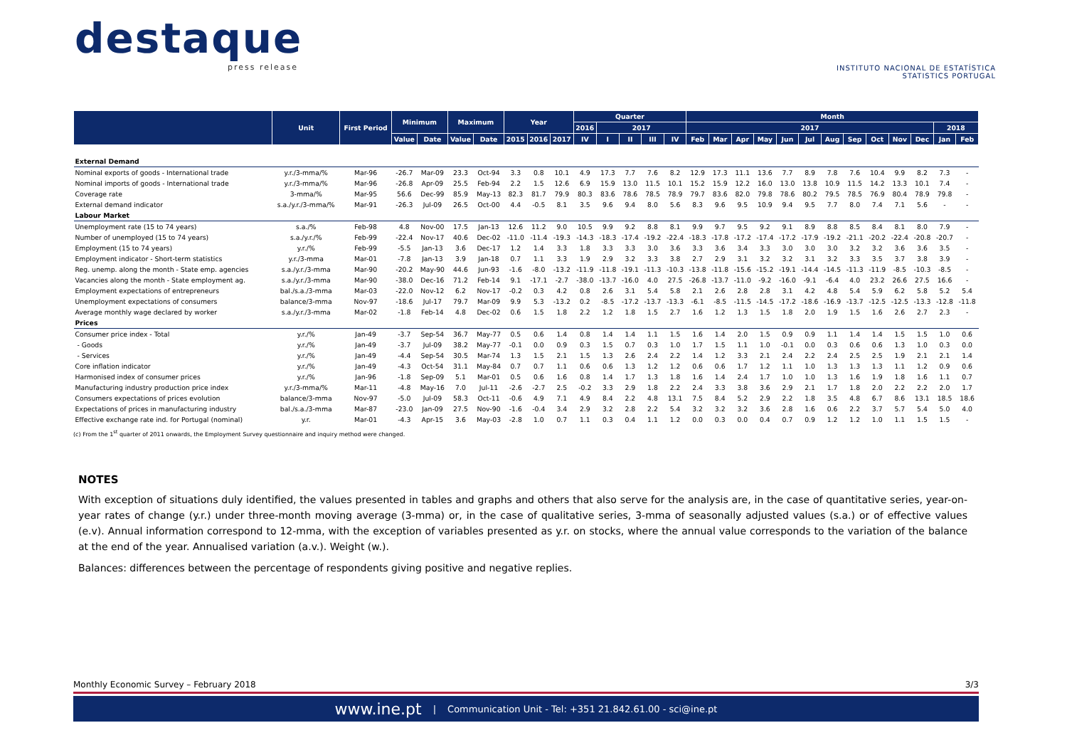destaque
press release
INSTITUTO NACIONAL DE ESTATÍSTICA
STATISTICS PORTUGAL
| | Unit | First Period | Minimum | | Maximum | | Year | | | Quarter | | | | | Month | | | | | | | | | | | | |
| --- | --- | --- | --- | --- | --- | --- | --- | --- | --- | --- | --- | --- | --- | --- | --- | --- | --- | --- | --- | --- | --- | --- | --- | --- | --- | --- | --- |
| | | | | | | | | | | 2016 | 2017 | | | | 2017 | | | | | | | | | | | 2018 | |
| | | | Value | Date | Value | Date | 2015 | 2016 | 2017 | IV | I | II | III | IV | Feb | Mar | Apr | May | Jun | Jul | Aug | Sep | Oct | Nov | Dec | Jan | Feb |
| External Demand | | | | | | | | | | | | | | | | | | | | | | | | | | | |
| Nominal exports of goods - International trade | y.r./3-mma/% | Mar-96 | -26.7 | Mar-09 | 23.3 | Oct-94 | 3.3 | 0.8 | 10.1 | 4.9 | 17.3 | 7.7 | 7.6 | 8.2 | 12.9 | 17.3 | 11.1 | 13.6 | 7.7 | 8.9 | 7.8 | 7.6 | 10.4 | 9.9 | 8.2 | 7.3 | - |
| Nominal imports of goods - International trade | y.r./3-mma/% | Mar-96 | -26.8 | Apr-09 | 25.5 | Feb-94 | 2.2 | 1.5 | 12.6 | 6.9 | 15.9 | 13.0 | 11.5 | 10.1 | 15.2 | 15.9 | 12.2 | 16.0 | 13.0 | 13.8 | 10.9 | 11.5 | 14.2 | 13.3 | 10.1 | 7.4 | - |
| Coverage rate | 3-mma/% | Mar-95 | 56.6 | Dec-99 | 85.9 | May-13 | 82.3 | 81.7 | 79.9 | 80.3 | 83.6 | 78.6 | 78.5 | 78.9 | 79.7 | 83.6 | 82.0 | 79.8 | 78.6 | 80.2 | 79.5 | 78.5 | 76.9 | 80.4 | 78.9 | 79.8 | - |
| External demand indicator | s.a./y.r./3-mma/% | Mar-91 | -26.3 | Jul-09 | 26.5 | Oct-00 | 4.4 | -0.5 | 8.1 | 3.5 | 9.6 | 9.4 | 8.0 | 5.6 | 8.3 | 9.6 | 9.5 | 10.9 | 9.4 | 9.5 | 7.7 | 8.0 | 7.4 | 7.1 | 5.6 | - | - |
| Labour Market | | | | | | | | | | | | | | | | | | | | | | | | | | | |
| Unemployment rate (15 to 74 years) | s.a./% | Feb-98 | 4.8 | Nov-00 | 17.5 | Jan-13 | 12.6 | 11.2 | 9.0 | 10.5 | 9.9 | 9.2 | 8.8 | 8.1 | 9.9 | 9.7 | 9.5 | 9.2 | 9.1 | 8.9 | 8.8 | 8.5 | 8.4 | 8.1 | 8.0 | 7.9 | - |
| Number of unemployed (15 to 74 years) | s.a./y.r./% | Feb-99 | -22.4 | Nov-17 | 40.6 | Dec-02 | -11.0 | -11.4 | -19.3 | -14.3 | -18.3 | -17.4 | -19.2 | -22.4 | -18.3 | -17.8 | -17.2 | -17.4 | -17.2 | -17.9 | -19.2 | -21.1 | -20.2 | -22.4 | -20.8 | -20.7 | - |
| Employment (15 to 74 years) | y.r./% | Feb-99 | -5.5 | Jan-13 | 3.6 | Dec-17 | 1.2 | 1.4 | 3.3 | 1.8 | 3.3 | 3.3 | 3.0 | 3.6 | 3.3 | 3.6 | 3.4 | 3.3 | 3.0 | 3.0 | 3.0 | 3.2 | 3.2 | 3.6 | 3.6 | 3.5 | - |
| Employment indicator - Short-term statistics | y.r./3-mma | Mar-01 | -7.8 | Jan-13 | 3.9 | Jan-18 | 0.7 | 1.1 | 3.3 | 1.9 | 2.9 | 3.2 | 3.3 | 3.8 | 2.7 | 2.9 | 3.1 | 3.2 | 3.2 | 3.1 | 3.2 | 3.3 | 3.5 | 3.7 | 3.8 | 3.9 | - |
| Reg. unemp. along the month - State emp. agencies | s.a./y.r./3-mma | Mar-90 | -20.2 | May-90 | 44.6 | Jun-93 | -1.6 | -8.0 | -13.2 | -11.9 | -11.8 | -19.1 | -11.3 | -10.3 | -13.8 | -11.8 | -15.6 | -15.2 | -19.1 | -14.4 | -14.5 | -11.3 | -11.9 | -8.5 | -10.3 | -8.5 | - |
| Vacancies along the month - State employment ag. | s.a./y.r./3-mma | Mar-90 | -38.0 | Dec-16 | 71.2 | Feb-14 | 9.1 | -17.1 | -2.7 | -38.0 | -13.7 | -16.0 | 4.0 | 27.5 | -26.8 | -13.7 | -11.0 | -9.2 | -16.0 | -9.1 | -6.4 | 4.0 | 23.2 | 26.6 | 27.5 | 16.6 | - |
| Employment expectations of entrepreneurs | bal./s.a./3-mma | Mar-03 | -22.0 | Nov-12 | 6.2 | Nov-17 | -0.2 | 0.3 | 4.2 | 0.8 | 2.6 | 3.1 | 5.4 | 5.8 | 2.1 | 2.6 | 2.8 | 2.8 | 3.1 | 4.2 | 4.8 | 5.4 | 5.9 | 6.2 | 5.8 | 5.2 | 5.4 |
| Unemployment expectations of consumers | balance/3-mma | Nov-97 | -18.6 | Jul-17 | 79.7 | Mar-09 | 9.9 | 5.3 | -13.2 | 0.2 | -8.5 | -17.2 | -13.7 | -13.3 | -6.1 | -8.5 | -11.5 | -14.5 | -17.2 | -18.6 | -16.9 | -13.7 | -12.5 | -12.5 | -13.3 | -12.8 | -11.8 |
| Average monthly wage declared by worker | s.a./y.r./3-mma | Mar-02 | -1.8 | Feb-14 | 4.8 | Dec-02 | 0.6 | 1.5 | 1.8 | 2.2 | 1.2 | 1.8 | 1.5 | 2.7 | 1.6 | 1.2 | 1.3 | 1.5 | 1.8 | 2.0 | 1.9 | 1.5 | 1.6 | 2.6 | 2.7 | 2.3 | - |
| Prices | | | | | | | | | | | | | | | | | | | | | | | | | | | |
| Consumer price index - Total | y.r./% | Jan-49 | -3.7 | Sep-54 | 36.7 | May-77 | 0.5 | 0.6 | 1.4 | 0.8 | 1.4 | 1.4 | 1.1 | 1.5 | 1.6 | 1.4 | 2.0 | 1.5 | 0.9 | 0.9 | 1.1 | 1.4 | 1.4 | 1.5 | 1.5 | 1.0 | 0.6 |
| - Goods | y.r./% | Jan-49 | -3.7 | Jul-09 | 38.2 | May-77 | -0.1 | 0.0 | 0.9 | 0.3 | 1.5 | 0.7 | 0.3 | 1.0 | 1.7 | 1.5 | 1.1 | 1.0 | -0.1 | 0.0 | 0.3 | 0.6 | 0.6 | 1.3 | 1.0 | 0.3 | 0.0 |
| - Services | y.r./% | Jan-49 | -4.4 | Sep-54 | 30.5 | Mar-74 | 1.3 | 1.5 | 2.1 | 1.5 | 1.3 | 2.6 | 2.4 | 2.2 | 1.4 | 1.2 | 3.3 | 2.1 | 2.4 | 2.2 | 2.4 | 2.5 | 2.5 | 1.9 | 2.1 | 2.1 | 1.4 |
| Core inflation indicator | y.r./% | Jan-49 | -4.3 | Oct-54 | 31.1 | May-84 | 0.7 | 0.7 | 1.1 | 0.6 | 0.6 | 1.3 | 1.2 | 1.2 | 0.6 | 0.6 | 1.7 | 1.2 | 1.1 | 1.0 | 1.3 | 1.3 | 1.3 | 1.1 | 1.2 | 0.9 | 0.6 |
| Harmonised index of consumer prices | y.r./% | Jan-96 | -1.8 | Sep-09 | 5.1 | Mar-01 | 0.5 | 0.6 | 1.6 | 0.8 | 1.4 | 1.7 | 1.3 | 1.8 | 1.6 | 1.4 | 2.4 | 1.7 | 1.0 | 1.0 | 1.3 | 1.6 | 1.9 | 1.8 | 1.6 | 1.1 | 0.7 |
| Manufacturing industry production price index | y.r./3-mma/% | Mar-11 | -4.8 | May-16 | 7.0 | Jul-11 | -2.6 | -2.7 | 2.5 | -0.2 | 3.3 | 2.9 | 1.8 | 2.2 | 2.4 | 3.3 | 3.8 | 3.6 | 2.9 | 2.1 | 1.7 | 1.8 | 2.0 | 2.2 | 2.2 | 2.0 | 1.7 |
| Consumers expectations of prices evolution | balance/3-mma | Nov-97 | -5.0 | Jul-09 | 58.3 | Oct-11 | -0.6 | 4.9 | 7.1 | 4.9 | 8.4 | 2.2 | 4.8 | 13.1 | 7.5 | 8.4 | 5.2 | 2.9 | 2.2 | 1.8 | 3.5 | 4.8 | 6.7 | 8.6 | 13.1 | 18.5 | 18.6 |
| Expectations of prices in manufacturing industry | bal./s.a./3-mma | Mar-87 | -23.0 | Jan-09 | 27.5 | Nov-90 | -1.6 | -0.4 | 3.4 | 2.9 | 3.2 | 2.8 | 2.2 | 5.4 | 3.2 | 3.2 | 3.2 | 3.6 | 2.8 | 1.6 | 0.6 | 2.2 | 3.7 | 5.7 | 5.4 | 5.0 | 4.0 |
| Effective exchange rate ind. for Portugal (nominal) | y.r. | Mar-01 | -4.3 | Apr-15 | 3.6 | May-03 | -2.8 | 1.0 | 0.7 | 1.1 | 0.3 | 0.4 | 1.1 | 1.2 | 0.0 | 0.3 | 0.0 | 0.4 | 0.7 | 0.9 | 1.2 | 1.2 | 1.0 | 1.1 | 1.5 | 1.5 | - |
(c) From the 1<sup>st</sup> quarter of 2011 onwards, the Employment Survey questionnaire and inquiry method were changed.
NOTES
With exception of situations duly identified, the values presented in tables and graphs and others that also serve for the analysis are, in the case of quantitative series, year-on-year rates of change (y.r.) under three-month moving average (3-mma) or, in the case of qualitative series, 3-mma of seasonally adjusted values (s.a.) or of effective values (e.v). Annual information correspond to 12-mma, with the exception of variables presented as y.r. on stocks, where the annual value corresponds to the variation of the balance at the end of the year. Annualised variation (a.v.). Weight (w.).
Balances: differences between the percentage of respondents giving positive and negative replies.
Monthly Economic Survey – February 2018 3/3
www.ine.pt | Communication Unit - Tel: +351 21.842.61.00 - sci@ine.pt